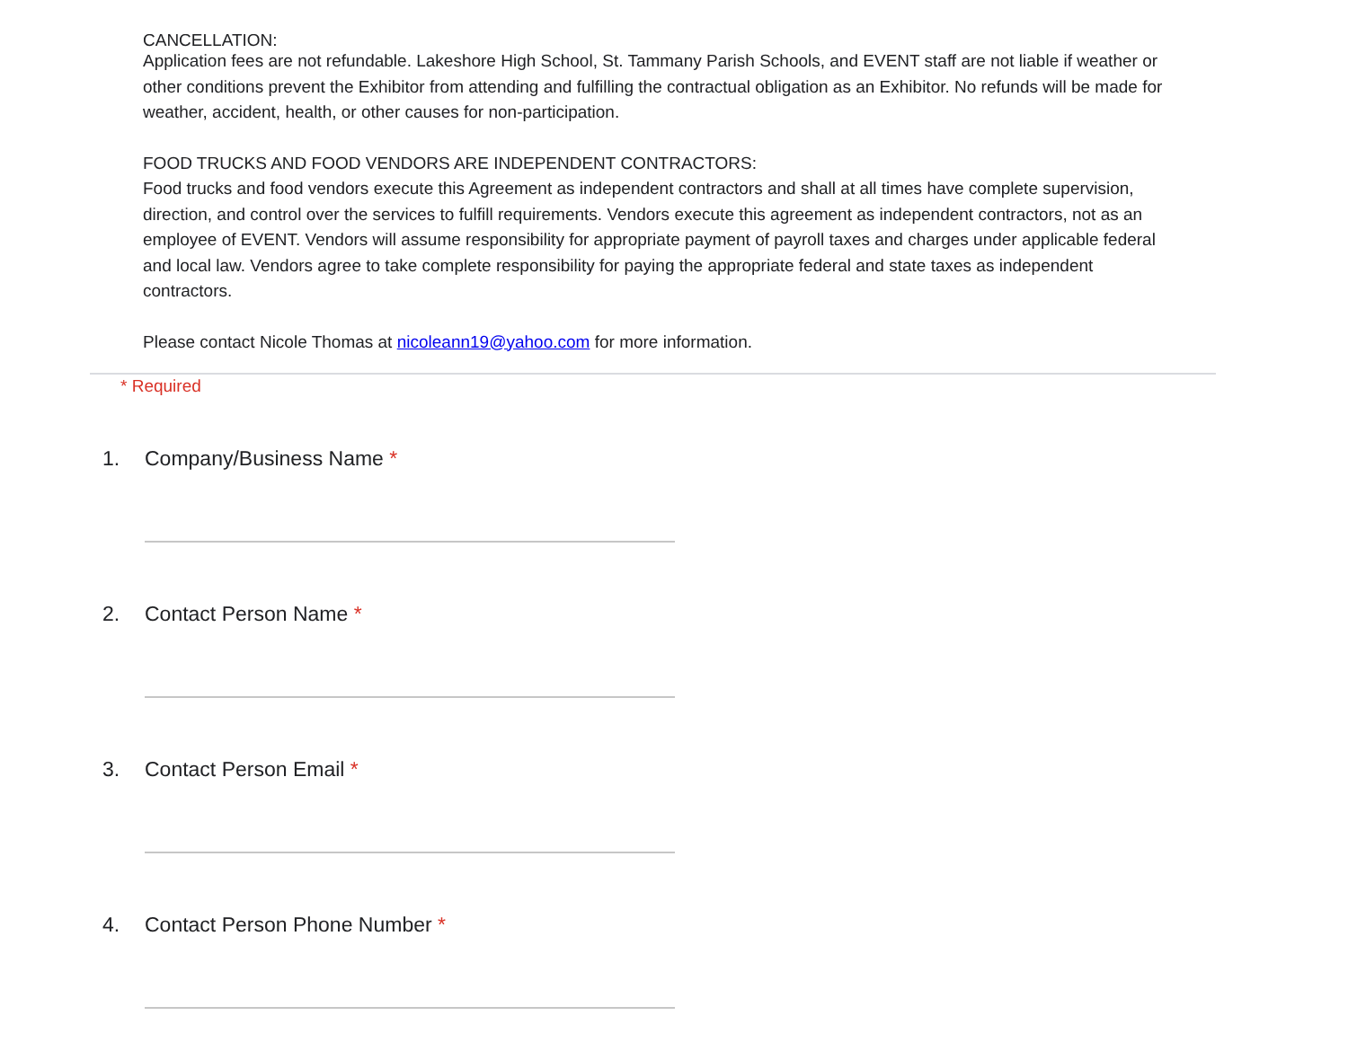CANCELLATION:
Application fees are not refundable. Lakeshore High School, St. Tammany Parish Schools, and EVENT staff are not liable if weather or other conditions prevent the Exhibitor from attending and fulfilling the contractual obligation as an Exhibitor. No refunds will be made for weather, accident, health, or other causes for non-participation.
FOOD TRUCKS AND FOOD VENDORS ARE INDEPENDENT CONTRACTORS:
Food trucks and food vendors execute this Agreement as independent contractors and shall at all times have complete supervision, direction, and control over the services to fulfill requirements. Vendors execute this agreement as independent contractors, not as an employee of EVENT. Vendors will assume responsibility for appropriate payment of payroll taxes and charges under applicable federal and local law. Vendors agree to take complete responsibility for paying the appropriate federal and state taxes as independent contractors.
Please contact Nicole Thomas at nicoleann19@yahoo.com for more information.
* Required
1. Company/Business Name *
2. Contact Person Name *
3. Contact Person Email *
4. Contact Person Phone Number *